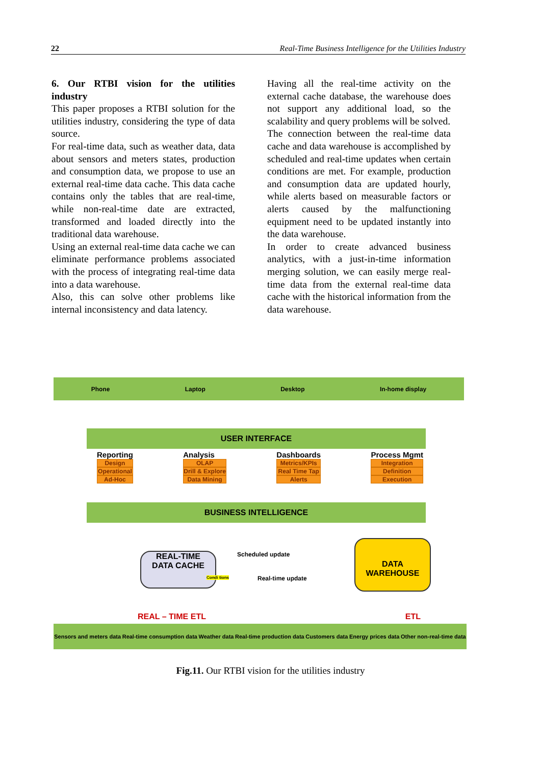22 Real-Time Business Intelligence for the Utilities Industry
6. Our RTBI vision for the utilities industry
This paper proposes a RTBI solution for the utilities industry, considering the type of data source.
For real-time data, such as weather data, data about sensors and meters states, production and consumption data, we propose to use an external real-time data cache. This data cache contains only the tables that are real-time, while non-real-time date are extracted, transformed and loaded directly into the traditional data warehouse.
Using an external real-time data cache we can eliminate performance problems associated with the process of integrating real-time data into a data warehouse.
Also, this can solve other problems like internal inconsistency and data latency.
Having all the real-time activity on the external cache database, the warehouse does not support any additional load, so the scalability and query problems will be solved.
The connection between the real-time data cache and data warehouse is accomplished by scheduled and real-time updates when certain conditions are met. For example, production and consumption data are updated hourly, while alerts based on measurable factors or alerts caused by the malfunctioning equipment need to be updated instantly into the data warehouse.
In order to create advanced business analytics, with a just-in-time information merging solution, we can easily merge real-time data from the external real-time data cache with the historical information from the data warehouse.
Phone Laptop Desktop In-home display
USER INTERFACE
Reporting
Design
Operational
Ad-Hoc
Analysis
OLAP
Drill & Explore
Data Mining
Dashboards
Metrics/KPIs
Real Time Tap
Alerts
Process Mgmt
Integration
Definition
Execution
BUSINESS INTELLIGENCE
REAL-TIME
DATA CACHE
Condi tions
Scheduled update
Real-time update
DATA
WAREHOUSE
REAL – TIME ETL ETL
Sensors and meters data Real-time consumption data Weather data Real-time production data Customers data Energy prices data Other non-real-time data
Fig.11. Our RTBI vision for the utilities industry